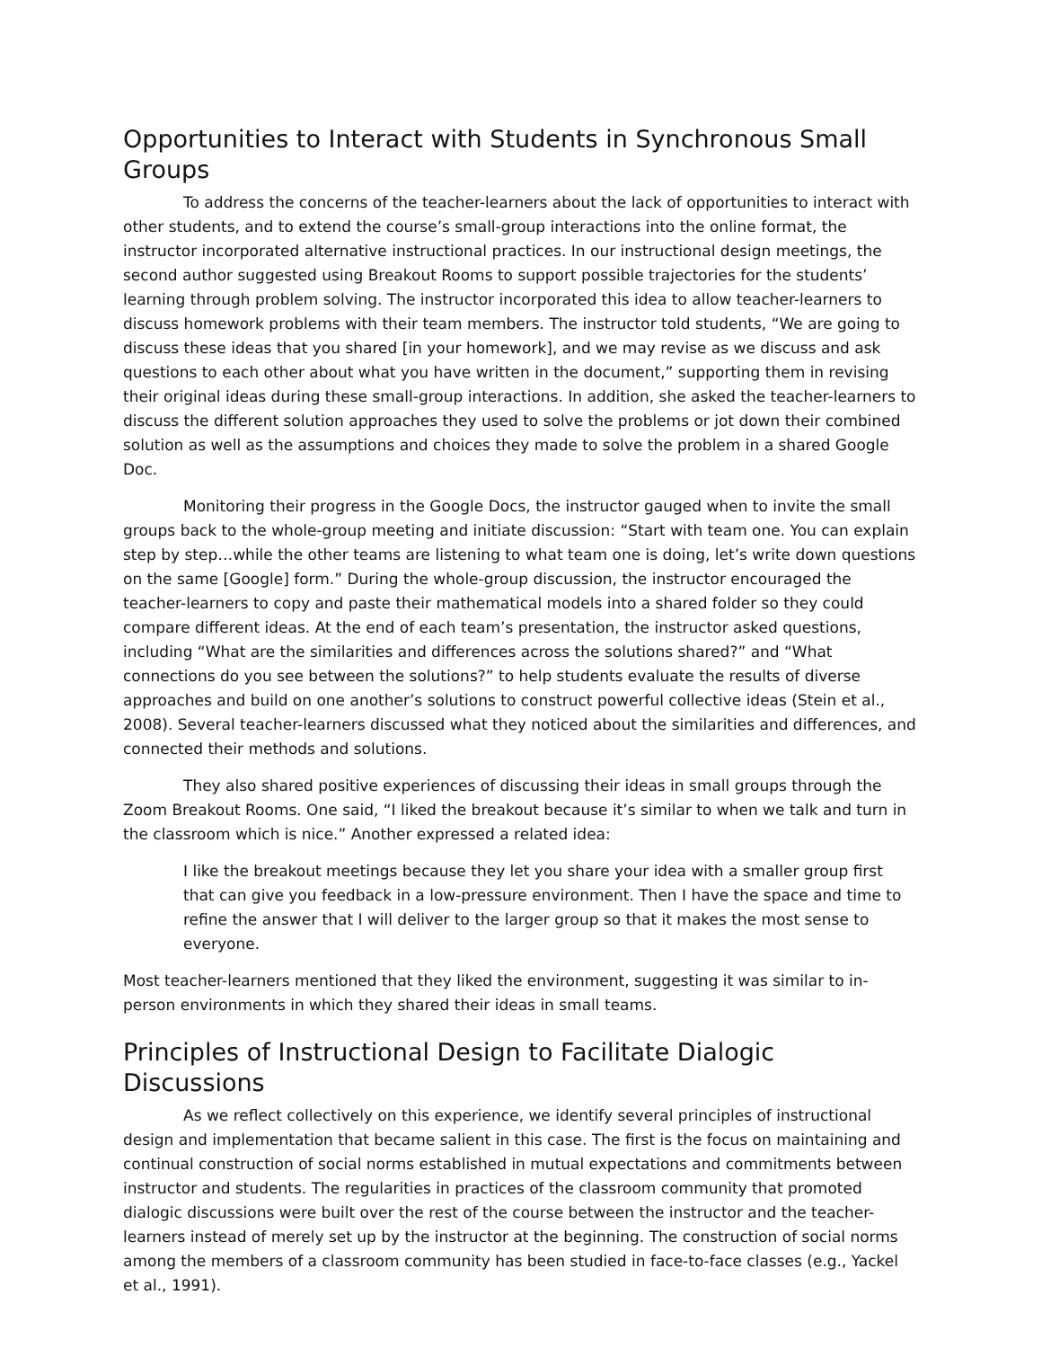Opportunities to Interact with Students in Synchronous Small Groups
To address the concerns of the teacher-learners about the lack of opportunities to interact with other students, and to extend the course’s small-group interactions into the online format, the instructor incorporated alternative instructional practices. In our instructional design meetings, the second author suggested using Breakout Rooms to support possible trajectories for the students’ learning through problem solving. The instructor incorporated this idea to allow teacher-learners to discuss homework problems with their team members. The instructor told students, “We are going to discuss these ideas that you shared [in your homework], and we may revise as we discuss and ask questions to each other about what you have written in the document,” supporting them in revising their original ideas during these small-group interactions. In addition, she asked the teacher-learners to discuss the different solution approaches they used to solve the problems or jot down their combined solution as well as the assumptions and choices they made to solve the problem in a shared Google Doc.
Monitoring their progress in the Google Docs, the instructor gauged when to invite the small groups back to the whole-group meeting and initiate discussion: “Start with team one. You can explain step by step…while the other teams are listening to what team one is doing, let’s write down questions on the same [Google] form.” During the whole-group discussion, the instructor encouraged the teacher-learners to copy and paste their mathematical models into a shared folder so they could compare different ideas. At the end of each team’s presentation, the instructor asked questions, including “What are the similarities and differences across the solutions shared?” and “What connections do you see between the solutions?” to help students evaluate the results of diverse approaches and build on one another’s solutions to construct powerful collective ideas (Stein et al., 2008). Several teacher-learners discussed what they noticed about the similarities and differences, and connected their methods and solutions.
They also shared positive experiences of discussing their ideas in small groups through the Zoom Breakout Rooms. One said, “I liked the breakout because it’s similar to when we talk and turn in the classroom which is nice.” Another expressed a related idea:
I like the breakout meetings because they let you share your idea with a smaller group first that can give you feedback in a low-pressure environment. Then I have the space and time to refine the answer that I will deliver to the larger group so that it makes the most sense to everyone.
Most teacher-learners mentioned that they liked the environment, suggesting it was similar to in-person environments in which they shared their ideas in small teams.
Principles of Instructional Design to Facilitate Dialogic Discussions
As we reflect collectively on this experience, we identify several principles of instructional design and implementation that became salient in this case. The first is the focus on maintaining and continual construction of social norms established in mutual expectations and commitments between instructor and students. The regularities in practices of the classroom community that promoted dialogic discussions were built over the rest of the course between the instructor and the teacher-learners instead of merely set up by the instructor at the beginning. The construction of social norms among the members of a classroom community has been studied in face-to-face classes (e.g., Yackel et al., 1991).